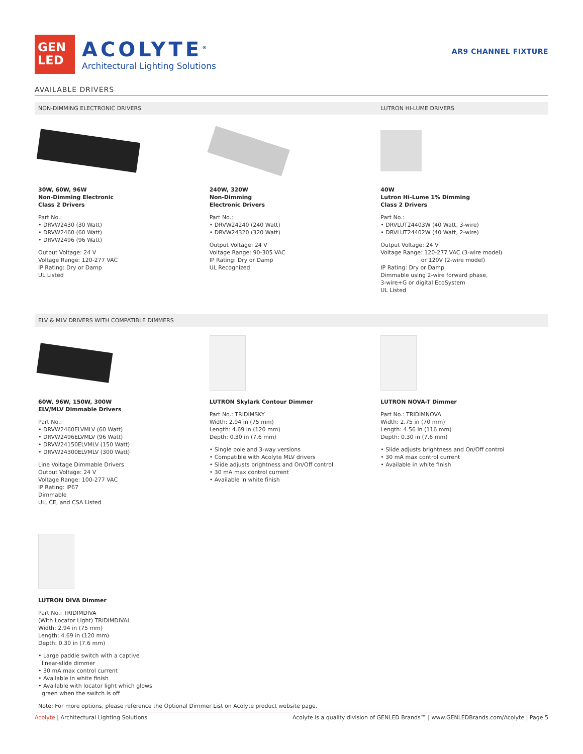GEN
LED
ACOLYTE<sup>®</sup>
Architectural Lighting Solutions
AR9 CHANNEL FIXTURE
AVAILABLE DRIVERS
NON-DIMMING ELECTRONIC DRIVERS LUTRON HI-LUME DRIVERS
30W, 60W, 96W
Non-Dimming Electronic
Class 2 Drivers
Part No.:
• DRVW2430 (30 Watt)
• DRVW2460 (60 Watt)
• DRVW2496 (96 Watt)
Output Voltage: 24 V
Voltage Range: 120-277 VAC
IP Rating: Dry or Damp
UL Listed
240W, 320W
Non-Dimming
Electronic Drivers
Part No.:
• DRVW24240 (240 Watt)
• DRVW24320 (320 Watt)
Output Voltage: 24 V
Voltage Range: 90-305 VAC
IP Rating: Dry or Damp
UL Recognized
40W
Lutron Hi-Lume 1% Dimming
Class 2 Drivers
Part No.:
• DRVLUT24403W (40 Watt, 3-wire)
• DRVLUT24402W (40 Watt, 2-wire)
Output Voltage: 24 V
Voltage Range: 120-277 VAC (3-wire model)
or 120V (2-wire model)
IP Rating: Dry or Damp
Dimmable using 2-wire forward phase,
3-wire+G or digital EcoSystem
UL Listed
ELV & MLV DRIVERS WITH COMPATIBLE DIMMERS
60W, 96W, 150W, 300W
ELV/MLV Dimmable Drivers
Part No.:
• DRVW2460ELVMLV (60 Watt)
• DRVW2496ELVMLV (96 Watt)
• DRVW24150ELVMLV (150 Watt)
• DRVW24300ELVMLV (300 Watt)
Line Voltage Dimmable Drivers
Output Voltage: 24 V
Voltage Range: 100-277 VAC
IP Rating: IP67
Dimmable
UL, CE, and CSA Listed
LUTRON Skylark Contour Dimmer
Part No.: TRIDIMSKY
Width: 2.94 in (75 mm)
Length: 4.69 in (120 mm)
Depth: 0.30 in (7.6 mm)
• Single pole and 3-way versions
• Compatible with Acolyte MLV drivers
• Slide adjusts brightness and On/Off control
• 30 mA max control current
• Available in white finish
LUTRON NOVA-T Dimmer
Part No.: TRIDIMNOVA
Width: 2.75 in (70 mm)
Length: 4.56 in (116 mm)
Depth: 0.30 in (7.6 mm)
• Slide adjusts brightness and On/Off control
• 30 mA max control current
• Available in white finish
LUTRON DIVA Dimmer
Part No.: TRIDIMDIVA
(With Locator Light) TRIDIMDIVAL
Width: 2.94 in (75 mm)
Length: 4.69 in (120 mm)
Depth: 0.30 in (7.6 mm)
• Large paddle switch with a captive
linear-slide dimmer
• 30 mA max control current
• Available in white finish
• Available with locator light which glows
green when the switch is off
Note: For more options, please reference the Optional Dimmer List on Acolyte product website page.
Acolyte | Architectural Lighting Solutions Acolyte is a quality division of GENLED Brands™ | www.GENLEDBrands.com/Acolyte | Page 5